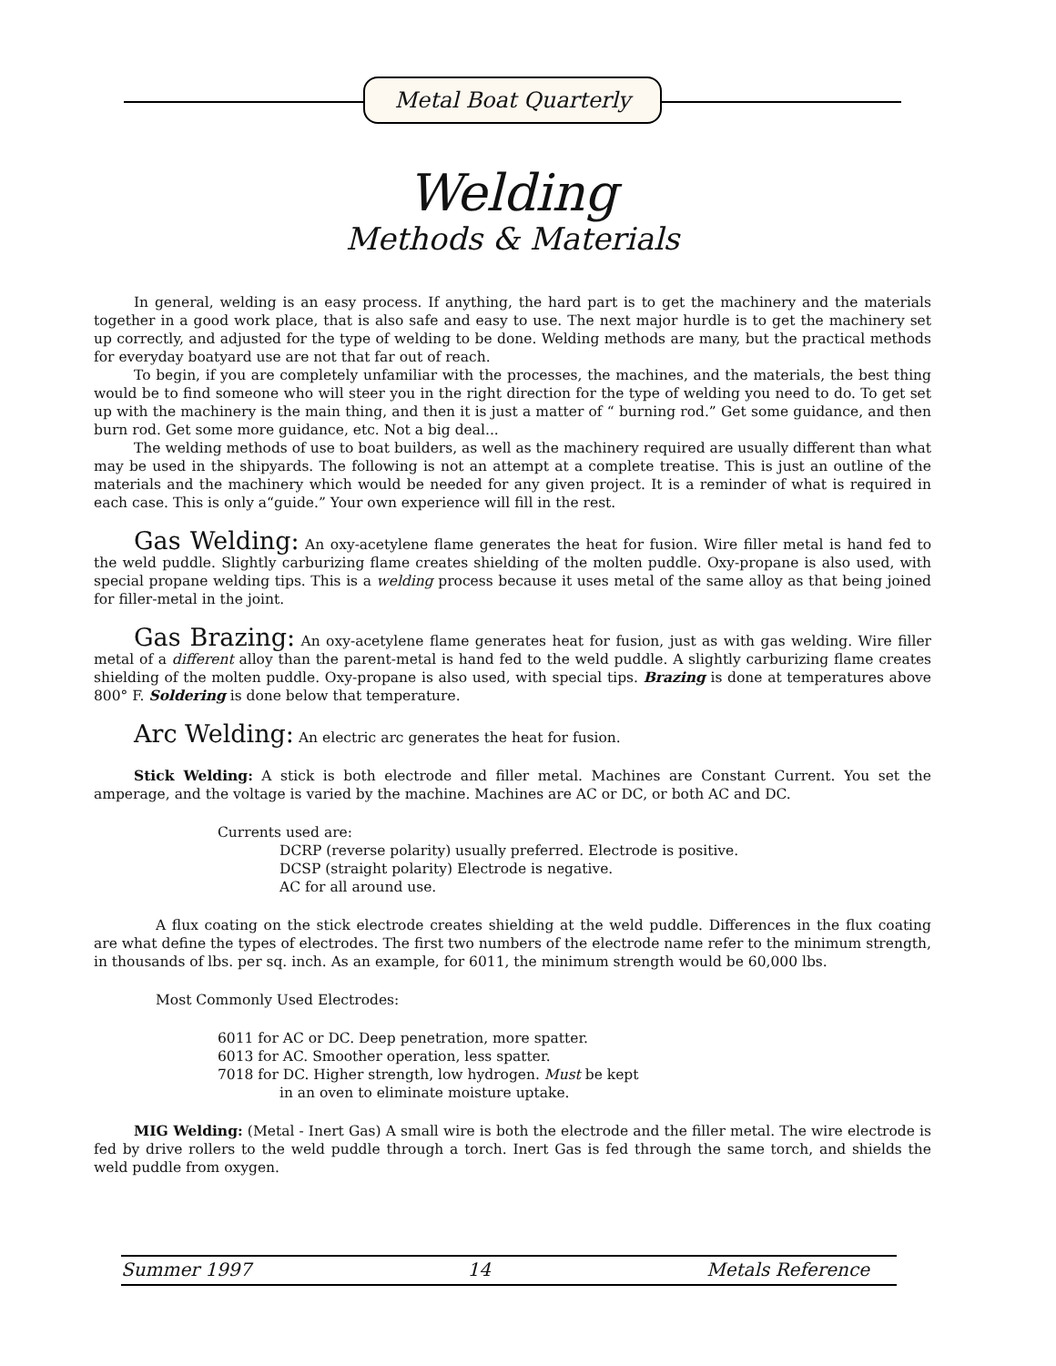Metal Boat Quarterly
Welding
Methods & Materials
In general, welding is an easy process. If anything, the hard part is to get the machinery and the materials together in a good work place, that is also safe and easy to use. The next major hurdle is to get the machinery set up correctly, and adjusted for the type of welding to be done. Welding methods are many, but the practical methods for everyday boatyard use are not that far out of reach.
To begin, if you are completely unfamiliar with the processes, the machines, and the materials, the best thing would be to find someone who will steer you in the right direction for the type of welding you need to do. To get set up with the machinery is the main thing, and then it is just a matter of “ burning rod.” Get some guidance, and then burn rod. Get some more guidance, etc. Not a big deal...
The welding methods of use to boat builders, as well as the machinery required are usually different than what may be used in the shipyards. The following is not an attempt at a complete treatise. This is just an outline of the materials and the machinery which would be needed for any given project. It is a reminder of what is required in each case. This is only a“guide.” Your own experience will fill in the rest.
Gas Welding: An oxy-acetylene flame generates the heat for fusion. Wire filler metal is hand fed to the weld puddle. Slightly carburizing flame creates shielding of the molten puddle. Oxy-propane is also used, with special propane welding tips. This is a welding process because it uses metal of the same alloy as that being joined for filler-metal in the joint.
Gas Brazing: An oxy-acetylene flame generates heat for fusion, just as with gas welding. Wire filler metal of a different alloy than the parent-metal is hand fed to the weld puddle. A slightly carburizing flame creates shielding of the molten puddle. Oxy-propane is also used, with special tips. Brazing is done at temperatures above 800° F. Soldering is done below that temperature.
Arc Welding: An electric arc generates the heat for fusion.
Stick Welding: A stick is both electrode and filler metal. Machines are Constant Current. You set the amperage, and the voltage is varied by the machine. Machines are AC or DC, or both AC and DC.
Currents used are:
DCRP (reverse polarity) usually preferred. Electrode is positive.
DCSP (straight polarity) Electrode is negative.
AC for all around use.
A flux coating on the stick electrode creates shielding at the weld puddle. Differences in the flux coating are what define the types of electrodes. The first two numbers of the electrode name refer to the minimum strength, in thousands of lbs. per sq. inch. As an example, for 6011, the minimum strength would be 60,000 lbs.
Most Commonly Used Electrodes:
6011 for AC or DC. Deep penetration, more spatter.
6013 for AC. Smoother operation, less spatter.
7018 for DC. Higher strength, low hydrogen. Must be kept
in an oven to eliminate moisture uptake.
MIG Welding: (Metal - Inert Gas) A small wire is both the electrode and the filler metal. The wire electrode is fed by drive rollers to the weld puddle through a torch. Inert Gas is fed through the same torch, and shields the weld puddle from oxygen.
Summer 1997 14 Metals Reference